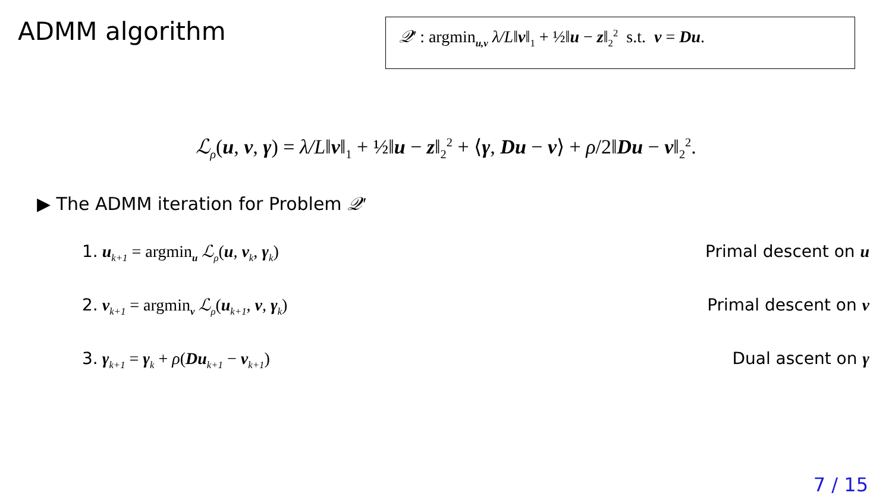ADMM algorithm
𝒬′ : argmin<sub>u,v</sub> λ/L‖v‖<sub>1</sub> + ½‖u − z‖<sub>2</sub><sup>2</sup> s.t. v = Du.
ℒ<sub>ρ</sub>(u, v, γ) = λ/L‖v‖<sub>1</sub> + ½‖u − z‖<sub>2</sub><sup>2</sup> + ⟨γ, Du − v⟩ + ρ/2‖Du − v‖<sub>2</sub><sup>2</sup>.
▶ The ADMM iteration for Problem 𝒬′
1. u<sub>k+1</sub> = argmin<sub>u</sub> ℒ<sub>ρ</sub>(u, v<sub>k</sub>, γ<sub>k</sub>)
Primal descent on u
2. v<sub>k+1</sub> = argmin<sub>v</sub> ℒ<sub>ρ</sub>(u<sub>k+1</sub>, v, γ<sub>k</sub>)
Primal descent on v
3. γ<sub>k+1</sub> = γ<sub>k</sub> + ρ(Du<sub>k+1</sub> − v<sub>k+1</sub>) Dual ascent on γ
7 / 15